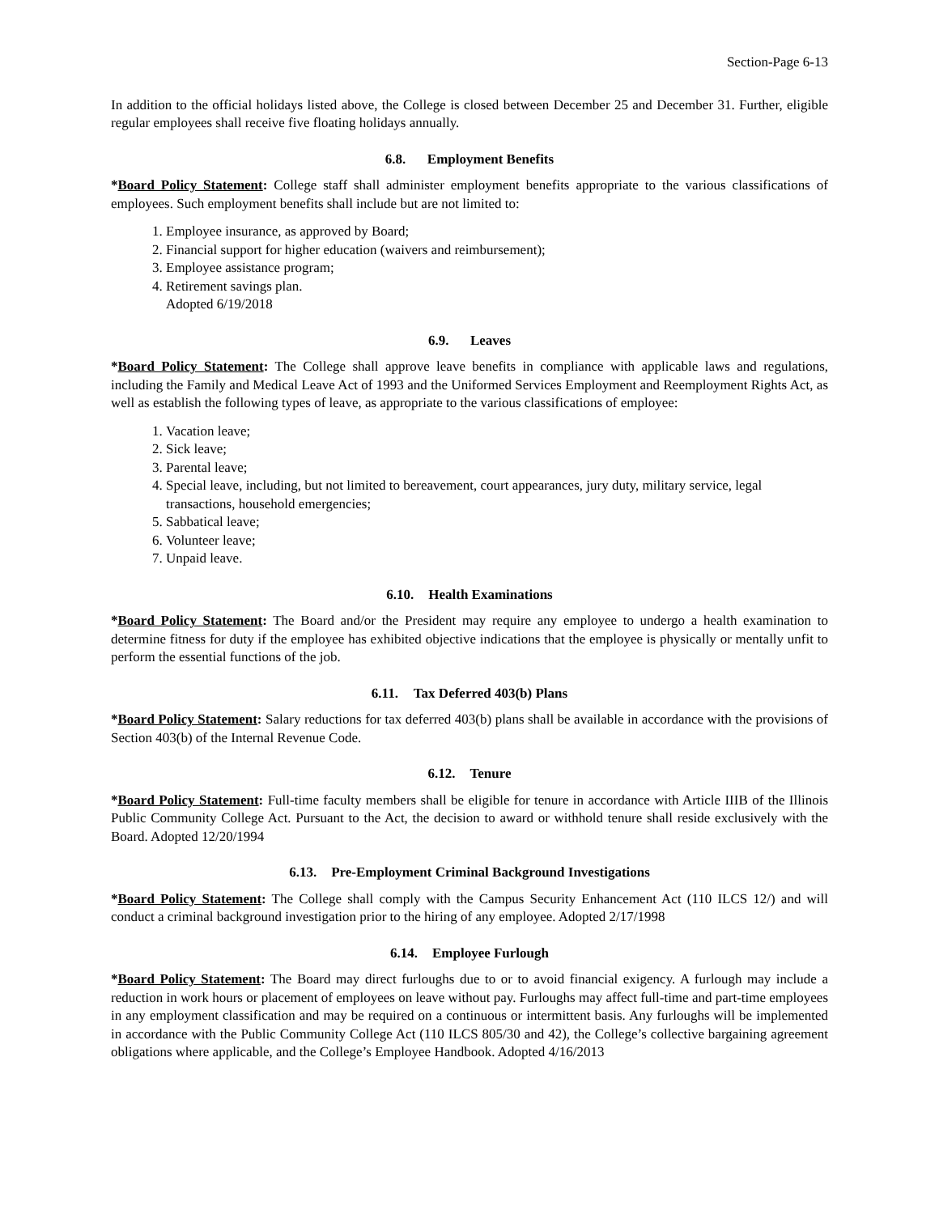Section-Page 6-13
In addition to the official holidays listed above, the College is closed between December 25 and December 31. Further, eligible regular employees shall receive five floating holidays annually.
6.8. Employment Benefits
*Board Policy Statement: College staff shall administer employment benefits appropriate to the various classifications of employees. Such employment benefits shall include but are not limited to:
1. Employee insurance, as approved by Board;
2. Financial support for higher education (waivers and reimbursement);
3. Employee assistance program;
4. Retirement savings plan.
Adopted 6/19/2018
6.9. Leaves
*Board Policy Statement: The College shall approve leave benefits in compliance with applicable laws and regulations, including the Family and Medical Leave Act of 1993 and the Uniformed Services Employment and Reemployment Rights Act, as well as establish the following types of leave, as appropriate to the various classifications of employee:
1. Vacation leave;
2. Sick leave;
3. Parental leave;
4. Special leave, including, but not limited to bereavement, court appearances, jury duty, military service, legal transactions, household emergencies;
5. Sabbatical leave;
6. Volunteer leave;
7. Unpaid leave.
6.10. Health Examinations
*Board Policy Statement: The Board and/or the President may require any employee to undergo a health examination to determine fitness for duty if the employee has exhibited objective indications that the employee is physically or mentally unfit to perform the essential functions of the job.
6.11. Tax Deferred 403(b) Plans
*Board Policy Statement: Salary reductions for tax deferred 403(b) plans shall be available in accordance with the provisions of Section 403(b) of the Internal Revenue Code.
6.12. Tenure
*Board Policy Statement: Full-time faculty members shall be eligible for tenure in accordance with Article IIIB of the Illinois Public Community College Act. Pursuant to the Act, the decision to award or withhold tenure shall reside exclusively with the Board. Adopted 12/20/1994
6.13. Pre-Employment Criminal Background Investigations
*Board Policy Statement: The College shall comply with the Campus Security Enhancement Act (110 ILCS 12/) and will conduct a criminal background investigation prior to the hiring of any employee. Adopted 2/17/1998
6.14. Employee Furlough
*Board Policy Statement: The Board may direct furloughs due to or to avoid financial exigency. A furlough may include a reduction in work hours or placement of employees on leave without pay. Furloughs may affect full-time and part-time employees in any employment classification and may be required on a continuous or intermittent basis. Any furloughs will be implemented in accordance with the Public Community College Act (110 ILCS 805/30 and 42), the College’s collective bargaining agreement obligations where applicable, and the College’s Employee Handbook. Adopted 4/16/2013